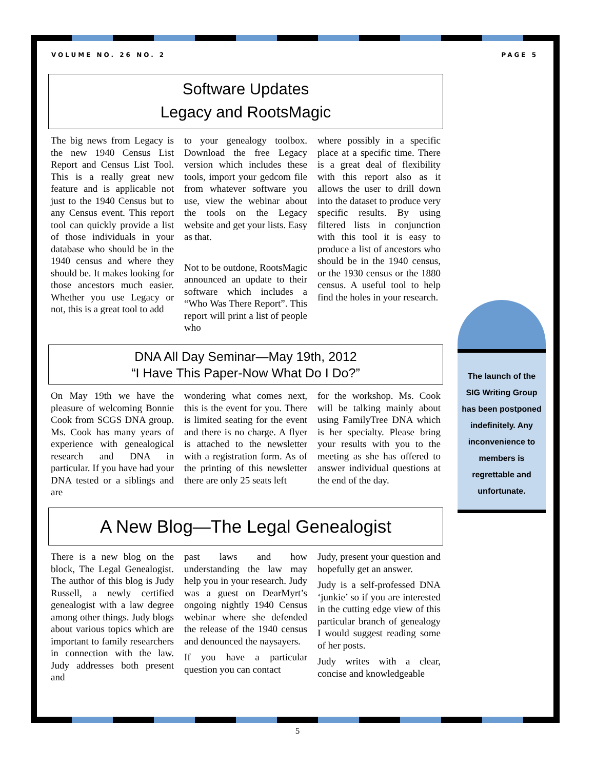VOLUME NO. 26 NO. 2 PAGE 5
Software Updates
Legacy and RootsMagic
The big news from Legacy is the new 1940 Census List Report and Census List Tool. This is a really great new feature and is applicable not just to the 1940 Census but to any Census event. This report tool can quickly provide a list of those individuals in your database who should be in the 1940 census and where they should be. It makes looking for those ancestors much easier. Whether you use Legacy or not, this is a great tool to add
to your genealogy toolbox. Download the free Legacy version which includes these tools, import your gedcom file from whatever software you use, view the webinar about the tools on the Legacy website and get your lists. Easy as that.
Not to be outdone, RootsMagic announced an update to their software which includes a “Who Was There Report”. This report will print a list of people who
where possibly in a specific place at a specific time. There is a great deal of flexibility with this report also as it allows the user to drill down into the dataset to produce very specific results. By using filtered lists in conjunction with this tool it is easy to produce a list of ancestors who should be in the 1940 census, or the 1930 census or the 1880 census. A useful tool to help find the holes in your research.
DNA All Day Seminar—May 19th, 2012
“I Have This Paper-Now What Do I Do?”
On May 19th we have the pleasure of welcoming Bonnie Cook from SCGS DNA group. Ms. Cook has many years of experience with genealogical research and DNA in particular. If you have had your DNA tested or a siblings and are
wondering what comes next, this is the event for you. There is limited seating for the event and there is no charge. A flyer is attached to the newsletter with a registration form. As of the printing of this newsletter there are only 25 seats left
for the workshop. Ms. Cook will be talking mainly about using FamilyTree DNA which is her specialty. Please bring your results with you to the meeting as she has offered to answer individual questions at the end of the day.
A New Blog—The Legal Genealogist
There is a new blog on the block, The Legal Genealogist. The author of this blog is Judy Russell, a newly certified genealogist with a law degree among other things. Judy blogs about various topics which are important to family researchers in connection with the law. Judy addresses both present and
past laws and how understanding the law may help you in your research. Judy was a guest on DearMyrt’s ongoing nightly 1940 Census webinar where she defended the release of the 1940 census and denounced the naysayers.
If you have a particular question you can contact
Judy, present your question and hopefully get an answer.
Judy is a self-professed DNA ‘junkie’ so if you are interested in the cutting edge view of this particular branch of genealogy I would suggest reading some of her posts.
Judy writes with a clear, concise and knowledgeable
The launch of the SIG Writing Group has been postponed indefinitely. Any inconvenience to members is regrettable and unfortunate.
5